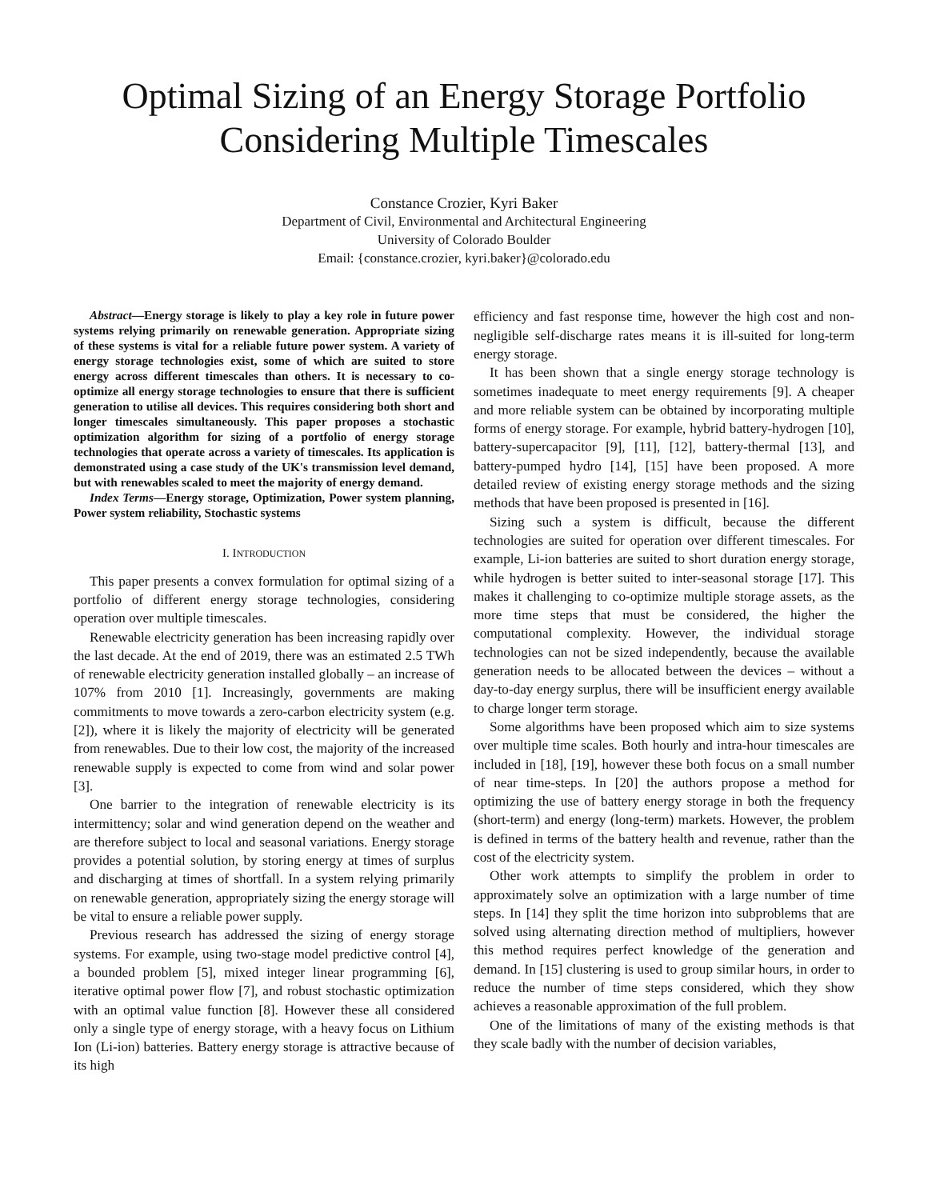Optimal Sizing of an Energy Storage Portfolio
Considering Multiple Timescales
Constance Crozier, Kyri Baker
Department of Civil, Environmental and Architectural Engineering
University of Colorado Boulder
Email: {constance.crozier, kyri.baker}@colorado.edu
Abstract—Energy storage is likely to play a key role in future power systems relying primarily on renewable generation. Appropriate sizing of these systems is vital for a reliable future power system. A variety of energy storage technologies exist, some of which are suited to store energy across different timescales than others. It is necessary to co-optimize all energy storage technologies to ensure that there is sufficient generation to utilise all devices. This requires considering both short and longer timescales simultaneously. This paper proposes a stochastic optimization algorithm for sizing of a portfolio of energy storage technologies that operate across a variety of timescales. Its application is demonstrated using a case study of the UK's transmission level demand, but with renewables scaled to meet the majority of energy demand.
Index Terms—Energy storage, Optimization, Power system planning, Power system reliability, Stochastic systems
I. INTRODUCTION
This paper presents a convex formulation for optimal sizing of a portfolio of different energy storage technologies, considering operation over multiple timescales.
Renewable electricity generation has been increasing rapidly over the last decade. At the end of 2019, there was an estimated 2.5 TWh of renewable electricity generation installed globally – an increase of 107% from 2010 [1]. Increasingly, governments are making commitments to move towards a zero-carbon electricity system (e.g. [2]), where it is likely the majority of electricity will be generated from renewables. Due to their low cost, the majority of the increased renewable supply is expected to come from wind and solar power [3].
One barrier to the integration of renewable electricity is its intermittency; solar and wind generation depend on the weather and are therefore subject to local and seasonal variations. Energy storage provides a potential solution, by storing energy at times of surplus and discharging at times of shortfall. In a system relying primarily on renewable generation, appropriately sizing the energy storage will be vital to ensure a reliable power supply.
Previous research has addressed the sizing of energy storage systems. For example, using two-stage model predictive control [4], a bounded problem [5], mixed integer linear programming [6], iterative optimal power flow [7], and robust stochastic optimization with an optimal value function [8]. However these all considered only a single type of energy storage, with a heavy focus on Lithium Ion (Li-ion) batteries. Battery energy storage is attractive because of its high
efficiency and fast response time, however the high cost and non-negligible self-discharge rates means it is ill-suited for long-term energy storage.
It has been shown that a single energy storage technology is sometimes inadequate to meet energy requirements [9]. A cheaper and more reliable system can be obtained by incorporating multiple forms of energy storage. For example, hybrid battery-hydrogen [10], battery-supercapacitor [9], [11], [12], battery-thermal [13], and battery-pumped hydro [14], [15] have been proposed. A more detailed review of existing energy storage methods and the sizing methods that have been proposed is presented in [16].
Sizing such a system is difficult, because the different technologies are suited for operation over different timescales. For example, Li-ion batteries are suited to short duration energy storage, while hydrogen is better suited to inter-seasonal storage [17]. This makes it challenging to co-optimize multiple storage assets, as the more time steps that must be considered, the higher the computational complexity. However, the individual storage technologies can not be sized independently, because the available generation needs to be allocated between the devices – without a day-to-day energy surplus, there will be insufficient energy available to charge longer term storage.
Some algorithms have been proposed which aim to size systems over multiple time scales. Both hourly and intra-hour timescales are included in [18], [19], however these both focus on a small number of near time-steps. In [20] the authors propose a method for optimizing the use of battery energy storage in both the frequency (short-term) and energy (long-term) markets. However, the problem is defined in terms of the battery health and revenue, rather than the cost of the electricity system.
Other work attempts to simplify the problem in order to approximately solve an optimization with a large number of time steps. In [14] they split the time horizon into subproblems that are solved using alternating direction method of multipliers, however this method requires perfect knowledge of the generation and demand. In [15] clustering is used to group similar hours, in order to reduce the number of time steps considered, which they show achieves a reasonable approximation of the full problem.
One of the limitations of many of the existing methods is that they scale badly with the number of decision variables,